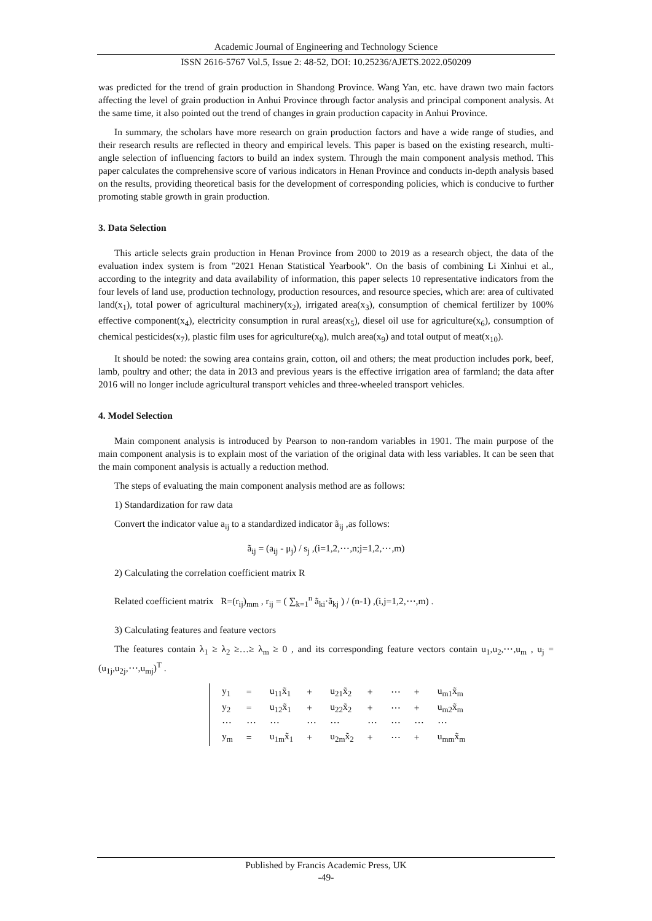Academic Journal of Engineering and Technology Science
ISSN 2616-5767 Vol.5, Issue 2: 48-52, DOI: 10.25236/AJETS.2022.050209
was predicted for the trend of grain production in Shandong Province. Wang Yan, etc. have drawn two main factors affecting the level of grain production in Anhui Province through factor analysis and principal component analysis. At the same time, it also pointed out the trend of changes in grain production capacity in Anhui Province.
In summary, the scholars have more research on grain production factors and have a wide range of studies, and their research results are reflected in theory and empirical levels. This paper is based on the existing research, multi-angle selection of influencing factors to build an index system. Through the main component analysis method. This paper calculates the comprehensive score of various indicators in Henan Province and conducts in-depth analysis based on the results, providing theoretical basis for the development of corresponding policies, which is conducive to further promoting stable growth in grain production.
3. Data Selection
This article selects grain production in Henan Province from 2000 to 2019 as a research object, the data of the evaluation index system is from "2021 Henan Statistical Yearbook". On the basis of combining Li Xinhui et al., according to the integrity and data availability of information, this paper selects 10 representative indicators from the four levels of land use, production technology, production resources, and resource species, which are: area of cultivated land(x<sub>1</sub>), total power of agricultural machinery(x<sub>2</sub>), irrigated area(x<sub>3</sub>), consumption of chemical fertilizer by 100% effective component(x<sub>4</sub>), electricity consumption in rural areas(x<sub>5</sub>), diesel oil use for agriculture(x<sub>6</sub>), consumption of chemical pesticides(x<sub>7</sub>), plastic film uses for agriculture(x<sub>8</sub>), mulch area(x<sub>9</sub>) and total output of meat(x<sub>10</sub>).
It should be noted: the sowing area contains grain, cotton, oil and others; the meat production includes pork, beef, lamb, poultry and other; the data in 2013 and previous years is the effective irrigation area of farmland; the data after 2016 will no longer include agricultural transport vehicles and three-wheeled transport vehicles.
4. Model Selection
Main component analysis is introduced by Pearson to non-random variables in 1901. The main purpose of the main component analysis is to explain most of the variation of the original data with less variables. It can be seen that the main component analysis is actually a reduction method.
The steps of evaluating the main component analysis method are as follows:
1) Standardization for raw data
Convert the indicator value a<sub>ij</sub> to a standardized indicator ã<sub>ij</sub> ,as follows:
ã<sub>ij</sub> = (a<sub>ij</sub> - μ<sub>j</sub>) / s<sub>j</sub> ,(i=1,2,⋯,n;j=1,2,⋯,m)
2) Calculating the correlation coefficient matrix R
Related coefficient matrix R=(r<sub>ij</sub>)<sub>mm</sub> , r<sub>ij</sub> = ( ∑<sub>k=1</sub><sup>n</sup> ã<sub>ki</sub>·ã<sub>kj</sub> ) / (n-1) ,(i,j=1,2,⋯,m) .
3) Calculating features and feature vectors
The features contain λ<sub>1</sub> ≥ λ<sub>2</sub> ≥…≥ λ<sub>m</sub> ≥ 0 , and its corresponding feature vectors contain u<sub>1</sub>,u<sub>2</sub>,⋯,u<sub>m</sub> , u<sub>j</sub> = (u<sub>1j</sub>,u<sub>2j</sub>,⋯,u<sub>mj</sub>)<sup>T</sup> .
| y<sub>1</sub> | = | u<sub>11</sub>x̃<sub>1</sub> | + | u<sub>21</sub>x̃<sub>2</sub> | + | ⋯ | + | u<sub>m1</sub>x̃<sub>m</sub> |
| y<sub>2</sub> | = | u<sub>12</sub>x̃<sub>1</sub> | + | u<sub>22</sub>x̃<sub>2</sub> | + | ⋯ | + | u<sub>m2</sub>x̃<sub>m</sub> |
| ⋯ | ⋯ | ⋯ | ⋯ | ⋯ | ⋯ | ⋯ | ⋯ | ⋯ |
| y<sub>m</sub> | = | u<sub>1m</sub>x̃<sub>1</sub> | + | u<sub>2m</sub>x̃<sub>2</sub> | + | ⋯ | + | u<sub>mm</sub>x̃<sub>m</sub> |
Published by Francis Academic Press, UK
-49-